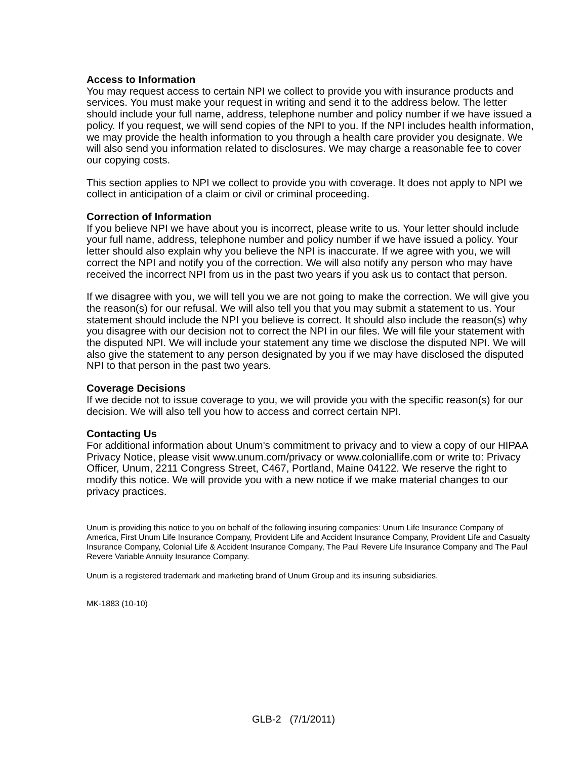Access to Information
You may request access to certain NPI we collect to provide you with insurance products and services. You must make your request in writing and send it to the address below. The letter should include your full name, address, telephone number and policy number if we have issued a policy. If you request, we will send copies of the NPI to you. If the NPI includes health information, we may provide the health information to you through a health care provider you designate. We will also send you information related to disclosures. We may charge a reasonable fee to cover our copying costs.
This section applies to NPI we collect to provide you with coverage. It does not apply to NPI we collect in anticipation of a claim or civil or criminal proceeding.
Correction of Information
If you believe NPI we have about you is incorrect, please write to us. Your letter should include your full name, address, telephone number and policy number if we have issued a policy. Your letter should also explain why you believe the NPI is inaccurate. If we agree with you, we will correct the NPI and notify you of the correction. We will also notify any person who may have received the incorrect NPI from us in the past two years if you ask us to contact that person.
If we disagree with you, we will tell you we are not going to make the correction. We will give you the reason(s) for our refusal. We will also tell you that you may submit a statement to us. Your statement should include the NPI you believe is correct. It should also include the reason(s) why you disagree with our decision not to correct the NPI in our files. We will file your statement with the disputed NPI. We will include your statement any time we disclose the disputed NPI. We will also give the statement to any person designated by you if we may have disclosed the disputed NPI to that person in the past two years.
Coverage Decisions
If we decide not to issue coverage to you, we will provide you with the specific reason(s) for our decision. We will also tell you how to access and correct certain NPI.
Contacting Us
For additional information about Unum's commitment to privacy and to view a copy of our HIPAA Privacy Notice, please visit www.unum.com/privacy or www.coloniallife.com or write to: Privacy Officer, Unum, 2211 Congress Street, C467, Portland, Maine 04122. We reserve the right to modify this notice. We will provide you with a new notice if we make material changes to our privacy practices.
Unum is providing this notice to you on behalf of the following insuring companies: Unum Life Insurance Company of America, First Unum Life Insurance Company, Provident Life and Accident Insurance Company, Provident Life and Casualty Insurance Company, Colonial Life & Accident Insurance Company, The Paul Revere Life Insurance Company and The Paul Revere Variable Annuity Insurance Company.
Unum is a registered trademark and marketing brand of Unum Group and its insuring subsidiaries.
MK-1883 (10-10)
GLB-2 (7/1/2011)